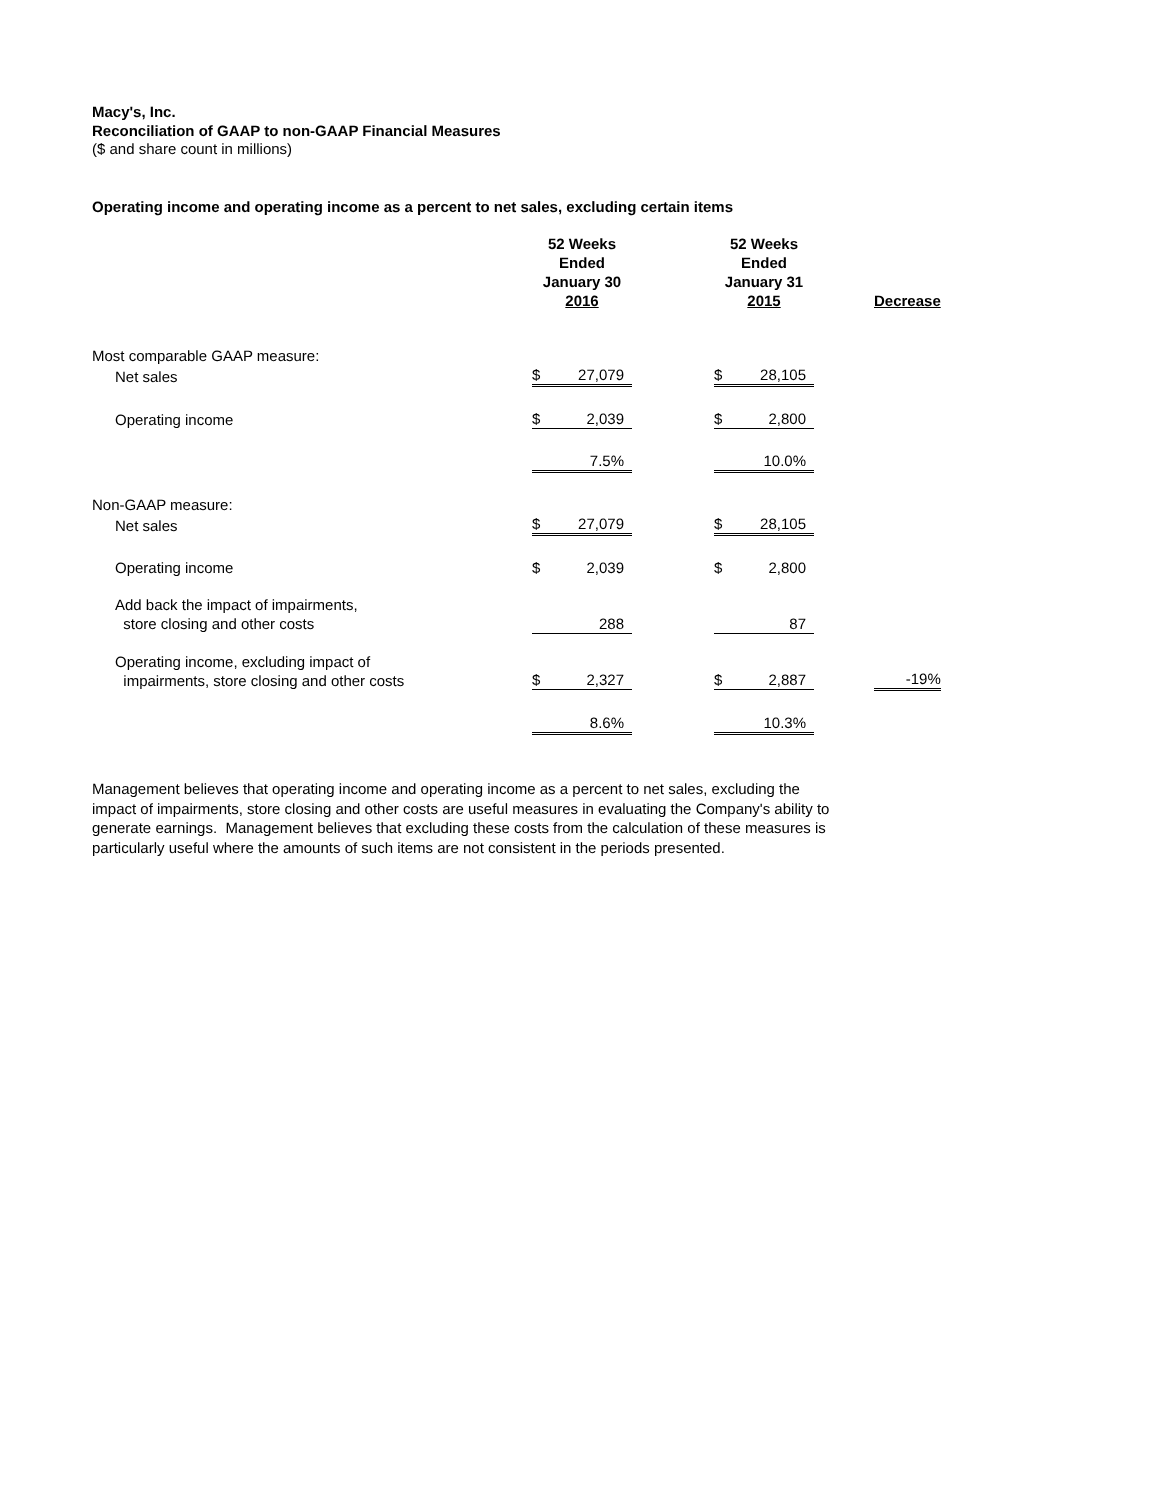Macy's, Inc.
Reconciliation of GAAP to non-GAAP Financial Measures
($ and share count in millions)
Operating income and operating income as a percent to net sales, excluding certain items
| | 52 Weeks Ended January 30 2016 | | | 52 Weeks Ended January 31 2015 | | | Decrease |
| Most comparable GAAP measure: | | | | | | | |
| Net sales | $ | 27,079 | | $ | 28,105 | | |
| Operating income | $ | 2,039 | | $ | 2,800 | | |
| | | 7.5% | | | 10.0% | | |
| Non-GAAP measure: | | | | | | | |
| Net sales | $ | 27,079 | | $ | 28,105 | | |
| Operating income | $ | 2,039 | | $ | 2,800 | | |
| Add back the impact of impairments, store closing and other costs | | 288 | | | 87 | | |
| Operating income, excluding impact of impairments, store closing and other costs | $ | 2,327 | | $ | 2,887 | | -19% |
| | | 8.6% | | | 10.3% | | |
Management believes that operating income and operating income as a percent to net sales, excluding the impact of impairments, store closing and other costs are useful measures in evaluating the Company's ability to generate earnings. Management believes that excluding these costs from the calculation of these measures is particularly useful where the amounts of such items are not consistent in the periods presented.